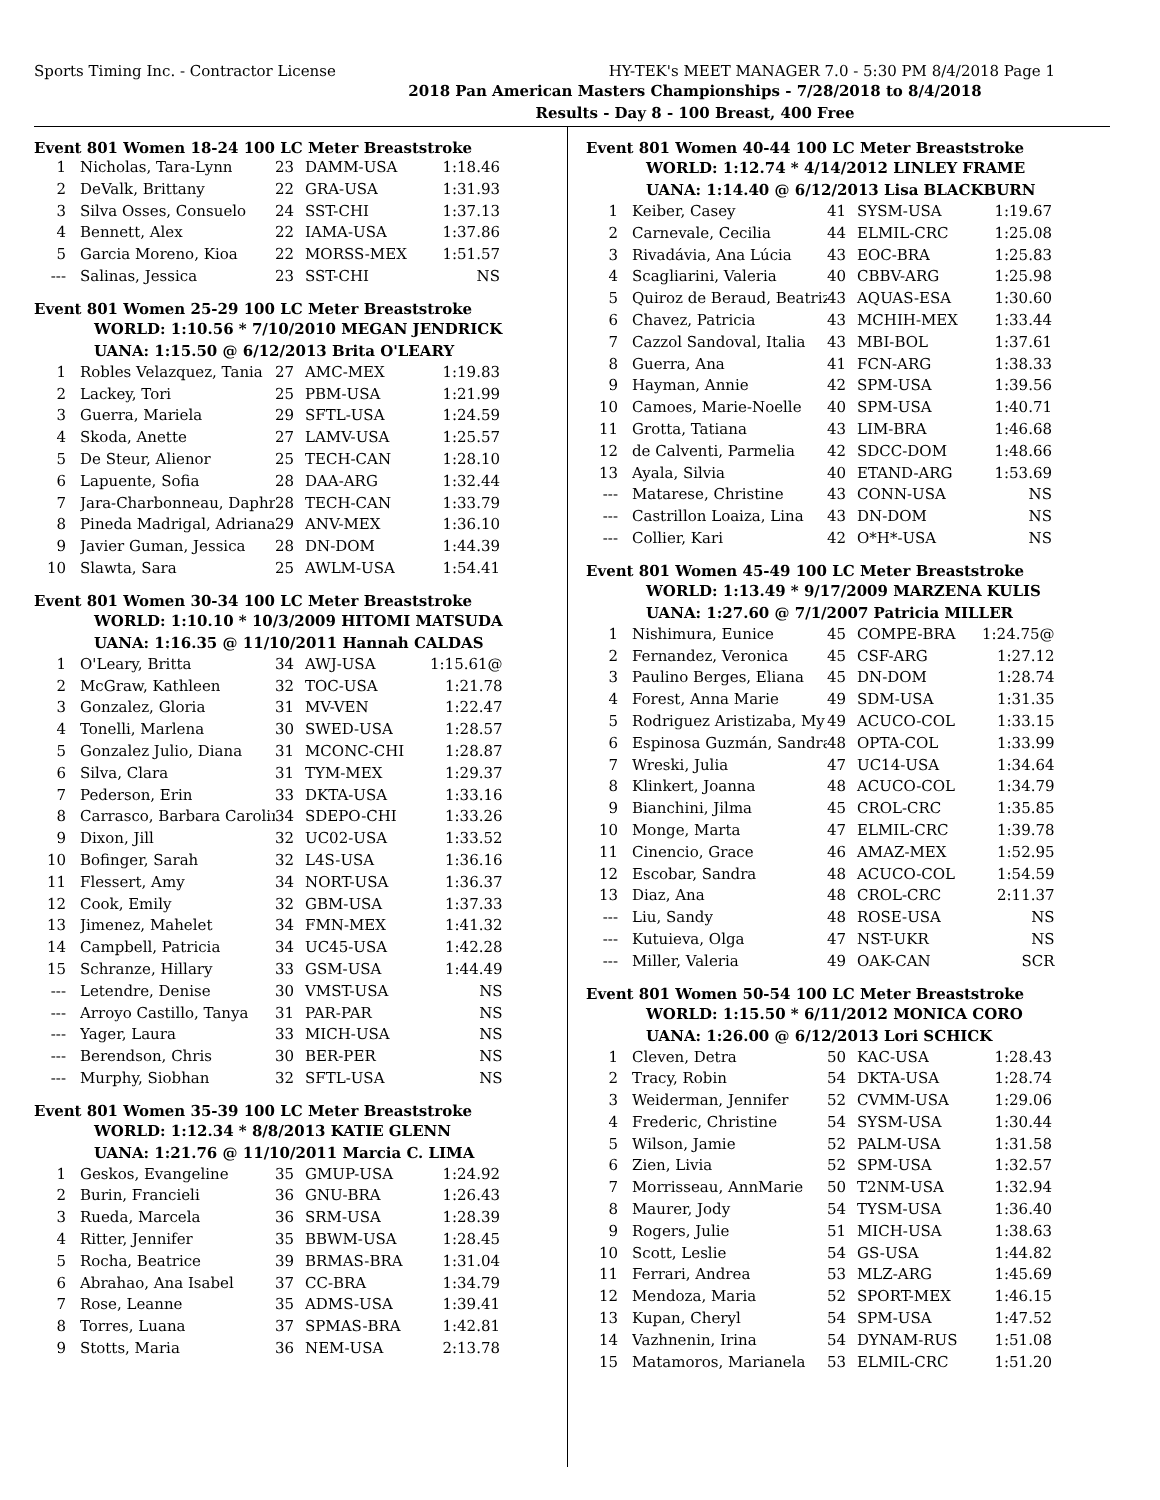Sports Timing Inc. - Contractor License HY-TEK's MEET MANAGER 7.0 - 5:30 PM 8/4/2018 Page 1
2018 Pan American Masters Championships - 7/28/2018 to 8/4/2018
Results - Day 8 - 100 Breast, 400 Free
Event 801 Women 18-24 100 LC Meter Breaststroke
| 1 | Nicholas, Tara-Lynn | 23 | DAMM-USA | 1:18.46 |
| 2 | DeValk, Brittany | 22 | GRA-USA | 1:31.93 |
| 3 | Silva Osses, Consuelo | 24 | SST-CHI | 1:37.13 |
| 4 | Bennett, Alex | 22 | IAMA-USA | 1:37.86 |
| 5 | Garcia Moreno, Kioa | 22 | MORSS-MEX | 1:51.57 |
| --- | Salinas, Jessica | 23 | SST-CHI | NS |
Event 801 Women 25-29 100 LC Meter Breaststroke
WORLD: 1:10.56 * 7/10/2010 MEGAN JENDRICK
UANA: 1:15.50 @ 6/12/2013 Brita O'LEARY
| 1 | Robles Velazquez, Tania | 27 | AMC-MEX | 1:19.83 |
| 2 | Lackey, Tori | 25 | PBM-USA | 1:21.99 |
| 3 | Guerra, Mariela | 29 | SFTL-USA | 1:24.59 |
| 4 | Skoda, Anette | 27 | LAMV-USA | 1:25.57 |
| 5 | De Steur, Alienor | 25 | TECH-CAN | 1:28.10 |
| 6 | Lapuente, Sofia | 28 | DAA-ARG | 1:32.44 |
| 7 | Jara-Charbonneau, Daphr | 28 | TECH-CAN | 1:33.79 |
| 8 | Pineda Madrigal, Adriana | 29 | ANV-MEX | 1:36.10 |
| 9 | Javier Guman, Jessica | 28 | DN-DOM | 1:44.39 |
| 10 | Slawta, Sara | 25 | AWLM-USA | 1:54.41 |
Event 801 Women 30-34 100 LC Meter Breaststroke
WORLD: 1:10.10 * 10/3/2009 HITOMI MATSUDA
UANA: 1:16.35 @ 11/10/2011 Hannah CALDAS
| 1 | O'Leary, Britta | 34 | AWJ-USA | 1:15.61@ |
| 2 | McGraw, Kathleen | 32 | TOC-USA | 1:21.78 |
| 3 | Gonzalez, Gloria | 31 | MV-VEN | 1:22.47 |
| 4 | Tonelli, Marlena | 30 | SWED-USA | 1:28.57 |
| 5 | Gonzalez Julio, Diana | 31 | MCONC-CHI | 1:28.87 |
| 6 | Silva, Clara | 31 | TYM-MEX | 1:29.37 |
| 7 | Pederson, Erin | 33 | DKTA-USA | 1:33.16 |
| 8 | Carrasco, Barbara Carolir | 34 | SDEPO-CHI | 1:33.26 |
| 9 | Dixon, Jill | 32 | UC02-USA | 1:33.52 |
| 10 | Bofinger, Sarah | 32 | L4S-USA | 1:36.16 |
| 11 | Flessert, Amy | 34 | NORT-USA | 1:36.37 |
| 12 | Cook, Emily | 32 | GBM-USA | 1:37.33 |
| 13 | Jimenez, Mahelet | 34 | FMN-MEX | 1:41.32 |
| 14 | Campbell, Patricia | 34 | UC45-USA | 1:42.28 |
| 15 | Schranze, Hillary | 33 | GSM-USA | 1:44.49 |
| --- | Letendre, Denise | 30 | VMST-USA | NS |
| --- | Arroyo Castillo, Tanya | 31 | PAR-PAR | NS |
| --- | Yager, Laura | 33 | MICH-USA | NS |
| --- | Berendson, Chris | 30 | BER-PER | NS |
| --- | Murphy, Siobhan | 32 | SFTL-USA | NS |
Event 801 Women 35-39 100 LC Meter Breaststroke
WORLD: 1:12.34 * 8/8/2013 KATIE GLENN
UANA: 1:21.76 @ 11/10/2011 Marcia C. LIMA
| 1 | Geskos, Evangeline | 35 | GMUP-USA | 1:24.92 |
| 2 | Burin, Francieli | 36 | GNU-BRA | 1:26.43 |
| 3 | Rueda, Marcela | 36 | SRM-USA | 1:28.39 |
| 4 | Ritter, Jennifer | 35 | BBWM-USA | 1:28.45 |
| 5 | Rocha, Beatrice | 39 | BRMAS-BRA | 1:31.04 |
| 6 | Abrahao, Ana Isabel | 37 | CC-BRA | 1:34.79 |
| 7 | Rose, Leanne | 35 | ADMS-USA | 1:39.41 |
| 8 | Torres, Luana | 37 | SPMAS-BRA | 1:42.81 |
| 9 | Stotts, Maria | 36 | NEM-USA | 2:13.78 |
Event 801 Women 40-44 100 LC Meter Breaststroke
WORLD: 1:12.74 * 4/14/2012 LINLEY FRAME
UANA: 1:14.40 @ 6/12/2013 Lisa BLACKBURN
| 1 | Keiber, Casey | 41 | SYSM-USA | 1:19.67 |
| 2 | Carnevale, Cecilia | 44 | ELMIL-CRC | 1:25.08 |
| 3 | Rivadávia, Ana Lúcia | 43 | EOC-BRA | 1:25.83 |
| 4 | Scagliarini, Valeria | 40 | CBBV-ARG | 1:25.98 |
| 5 | Quiroz de Beraud, Beatriz | 43 | AQUAS-ESA | 1:30.60 |
| 6 | Chavez, Patricia | 43 | MCHIH-MEX | 1:33.44 |
| 7 | Cazzol Sandoval, Italia | 43 | MBI-BOL | 1:37.61 |
| 8 | Guerra, Ana | 41 | FCN-ARG | 1:38.33 |
| 9 | Hayman, Annie | 42 | SPM-USA | 1:39.56 |
| 10 | Camoes, Marie-Noelle | 40 | SPM-USA | 1:40.71 |
| 11 | Grotta, Tatiana | 43 | LIM-BRA | 1:46.68 |
| 12 | de Calventi, Parmelia | 42 | SDCC-DOM | 1:48.66 |
| 13 | Ayala, Silvia | 40 | ETAND-ARG | 1:53.69 |
| --- | Matarese, Christine | 43 | CONN-USA | NS |
| --- | Castrillon Loaiza, Lina | 43 | DN-DOM | NS |
| --- | Collier, Kari | 42 | O*H*-USA | NS |
Event 801 Women 45-49 100 LC Meter Breaststroke
WORLD: 1:13.49 * 9/17/2009 MARZENA KULIS
UANA: 1:27.60 @ 7/1/2007 Patricia MILLER
| 1 | Nishimura, Eunice | 45 | COMPE-BRA | 1:24.75@ |
| 2 | Fernandez, Veronica | 45 | CSF-ARG | 1:27.12 |
| 3 | Paulino Berges, Eliana | 45 | DN-DOM | 1:28.74 |
| 4 | Forest, Anna Marie | 49 | SDM-USA | 1:31.35 |
| 5 | Rodriguez Aristizaba, My | 49 | ACUCO-COL | 1:33.15 |
| 6 | Espinosa Guzmán, Sandra | 48 | OPTA-COL | 1:33.99 |
| 7 | Wreski, Julia | 47 | UC14-USA | 1:34.64 |
| 8 | Klinkert, Joanna | 48 | ACUCO-COL | 1:34.79 |
| 9 | Bianchini, Jilma | 45 | CROL-CRC | 1:35.85 |
| 10 | Monge, Marta | 47 | ELMIL-CRC | 1:39.78 |
| 11 | Cinencio, Grace | 46 | AMAZ-MEX | 1:52.95 |
| 12 | Escobar, Sandra | 48 | ACUCO-COL | 1:54.59 |
| 13 | Diaz, Ana | 48 | CROL-CRC | 2:11.37 |
| --- | Liu, Sandy | 48 | ROSE-USA | NS |
| --- | Kutuieva, Olga | 47 | NST-UKR | NS |
| --- | Miller, Valeria | 49 | OAK-CAN | SCR |
Event 801 Women 50-54 100 LC Meter Breaststroke
WORLD: 1:15.50 * 6/11/2012 MONICA CORO
UANA: 1:26.00 @ 6/12/2013 Lori SCHICK
| 1 | Cleven, Detra | 50 | KAC-USA | 1:28.43 |
| 2 | Tracy, Robin | 54 | DKTA-USA | 1:28.74 |
| 3 | Weiderman, Jennifer | 52 | CVMM-USA | 1:29.06 |
| 4 | Frederic, Christine | 54 | SYSM-USA | 1:30.44 |
| 5 | Wilson, Jamie | 52 | PALM-USA | 1:31.58 |
| 6 | Zien, Livia | 52 | SPM-USA | 1:32.57 |
| 7 | Morrisseau, AnnMarie | 50 | T2NM-USA | 1:32.94 |
| 8 | Maurer, Jody | 54 | TYSM-USA | 1:36.40 |
| 9 | Rogers, Julie | 51 | MICH-USA | 1:38.63 |
| 10 | Scott, Leslie | 54 | GS-USA | 1:44.82 |
| 11 | Ferrari, Andrea | 53 | MLZ-ARG | 1:45.69 |
| 12 | Mendoza, Maria | 52 | SPORT-MEX | 1:46.15 |
| 13 | Kupan, Cheryl | 54 | SPM-USA | 1:47.52 |
| 14 | Vazhnenin, Irina | 54 | DYNAM-RUS | 1:51.08 |
| 15 | Matamoros, Marianela | 53 | ELMIL-CRC | 1:51.20 |